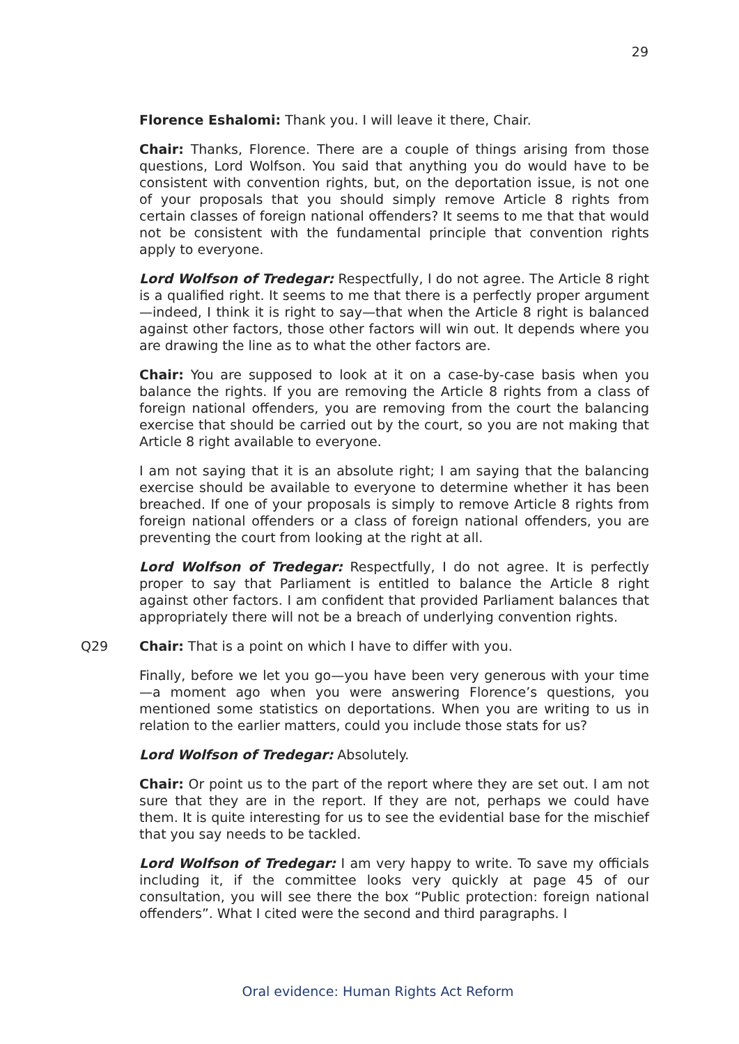29
Florence Eshalomi: Thank you. I will leave it there, Chair.
Chair: Thanks, Florence. There are a couple of things arising from those questions, Lord Wolfson. You said that anything you do would have to be consistent with convention rights, but, on the deportation issue, is not one of your proposals that you should simply remove Article 8 rights from certain classes of foreign national offenders? It seems to me that that would not be consistent with the fundamental principle that convention rights apply to everyone.
Lord Wolfson of Tredegar: Respectfully, I do not agree. The Article 8 right is a qualified right. It seems to me that there is a perfectly proper argument—indeed, I think it is right to say—that when the Article 8 right is balanced against other factors, those other factors will win out. It depends where you are drawing the line as to what the other factors are.
Chair: You are supposed to look at it on a case-by-case basis when you balance the rights. If you are removing the Article 8 rights from a class of foreign national offenders, you are removing from the court the balancing exercise that should be carried out by the court, so you are not making that Article 8 right available to everyone.
I am not saying that it is an absolute right; I am saying that the balancing exercise should be available to everyone to determine whether it has been breached. If one of your proposals is simply to remove Article 8 rights from foreign national offenders or a class of foreign national offenders, you are preventing the court from looking at the right at all.
Lord Wolfson of Tredegar: Respectfully, I do not agree. It is perfectly proper to say that Parliament is entitled to balance the Article 8 right against other factors. I am confident that provided Parliament balances that appropriately there will not be a breach of underlying convention rights.
Q29 Chair: That is a point on which I have to differ with you.
Finally, before we let you go—you have been very generous with your time—a moment ago when you were answering Florence’s questions, you mentioned some statistics on deportations. When you are writing to us in relation to the earlier matters, could you include those stats for us?
Lord Wolfson of Tredegar: Absolutely.
Chair: Or point us to the part of the report where they are set out. I am not sure that they are in the report. If they are not, perhaps we could have them. It is quite interesting for us to see the evidential base for the mischief that you say needs to be tackled.
Lord Wolfson of Tredegar: I am very happy to write. To save my officials including it, if the committee looks very quickly at page 45 of our consultation, you will see there the box “Public protection: foreign national offenders”. What I cited were the second and third paragraphs. I
Oral evidence: Human Rights Act Reform